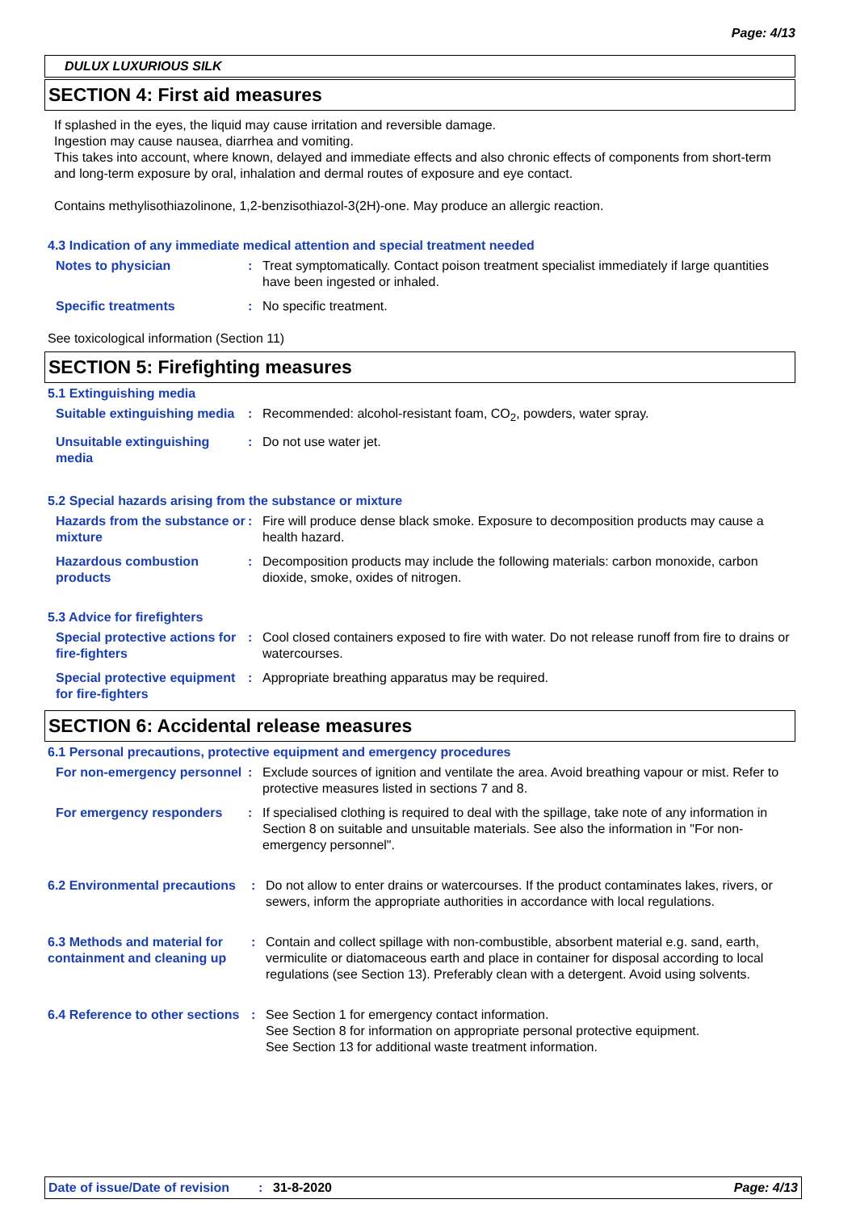Page: 4/13
DULUX LUXURIOUS SILK
SECTION 4: First aid measures
If splashed in the eyes, the liquid may cause irritation and reversible damage.
Ingestion may cause nausea, diarrhea and vomiting.
This takes into account, where known, delayed and immediate effects and also chronic effects of components from short-term and long-term exposure by oral, inhalation and dermal routes of exposure and eye contact.
Contains methylisothiazolinone, 1,2-benzisothiazol-3(2H)-one. May produce an allergic reaction.
4.3 Indication of any immediate medical attention and special treatment needed
Notes to physician : Treat symptomatically. Contact poison treatment specialist immediately if large quantities have been ingested or inhaled.
Specific treatments : No specific treatment.
See toxicological information (Section 11)
SECTION 5: Firefighting measures
5.1 Extinguishing media
Suitable extinguishing media
: Recommended: alcohol-resistant foam, CO<sub>2</sub>, powders, water spray.
Unsuitable extinguishing media
: Do not use water jet.
5.2 Special hazards arising from the substance or mixture
Hazards from the substance or mixture
: Fire will produce dense black smoke. Exposure to decomposition products may cause a health hazard.
Hazardous combustion products
: Decomposition products may include the following materials: carbon monoxide, carbon dioxide, smoke, oxides of nitrogen.
5.3 Advice for firefighters
Special protective actions for fire-fighters
: Cool closed containers exposed to fire with water. Do not release runoff from fire to drains or watercourses.
Special protective equipment for fire-fighters
: Appropriate breathing apparatus may be required.
SECTION 6: Accidental release measures
6.1 Personal precautions, protective equipment and emergency procedures
For non-emergency personnel
: Exclude sources of ignition and ventilate the area. Avoid breathing vapour or mist. Refer to protective measures listed in sections 7 and 8.
For emergency responders : If specialised clothing is required to deal with the spillage, take note of any information in Section 8 on suitable and unsuitable materials. See also the information in "For non-emergency personnel".
6.2 Environmental precautions
: Do not allow to enter drains or watercourses. If the product contaminates lakes, rivers, or sewers, inform the appropriate authorities in accordance with local regulations.
6.3 Methods and material for containment and cleaning up
: Contain and collect spillage with non-combustible, absorbent material e.g. sand, earth, vermiculite or diatomaceous earth and place in container for disposal according to local regulations (see Section 13). Preferably clean with a detergent. Avoid using solvents.
6.4 Reference to other sections
: See Section 1 for emergency contact information.
See Section 8 for information on appropriate personal protective equipment.
See Section 13 for additional waste treatment information.
Date of issue/Date of revision: 31-8-2020 Page: 4/13